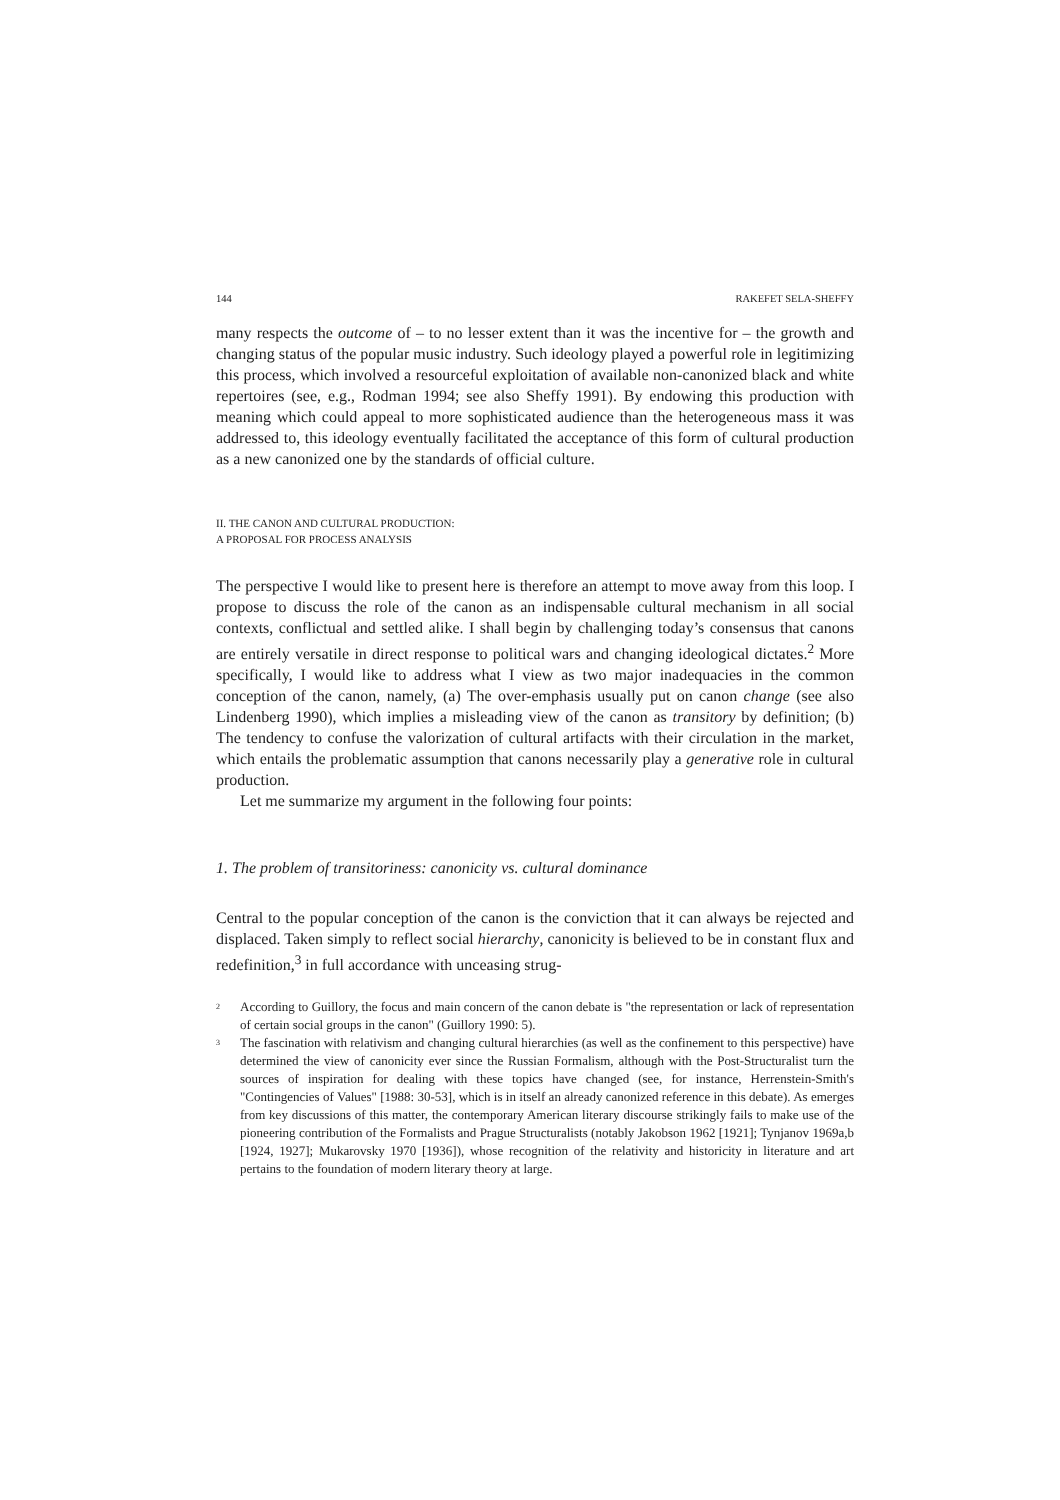144 RAKEFET SELA-SHEFFY
many respects the outcome of – to no lesser extent than it was the incentive for – the growth and changing status of the popular music industry. Such ideology played a powerful role in legitimizing this process, which involved a resourceful exploitation of available non-canonized black and white repertoires (see, e.g., Rodman 1994; see also Sheffy 1991). By endowing this production with meaning which could appeal to more sophisticated audience than the heterogeneous mass it was addressed to, this ideology eventually facilitated the acceptance of this form of cultural production as a new canonized one by the standards of official culture.
II. THE CANON AND CULTURAL PRODUCTION:
A PROPOSAL FOR PROCESS ANALYSIS
The perspective I would like to present here is therefore an attempt to move away from this loop. I propose to discuss the role of the canon as an indispensable cultural mechanism in all social contexts, conflictual and settled alike. I shall begin by challenging today’s consensus that canons are entirely versatile in direct response to political wars and changing ideological dictates.<sup>2</sup> More specifically, I would like to address what I view as two major inadequacies in the common conception of the canon, namely, (a) The over-emphasis usually put on canon change (see also Lindenberg 1990), which implies a misleading view of the canon as transitory by definition; (b) The tendency to confuse the valorization of cultural artifacts with their circulation in the market, which entails the problematic assumption that canons necessarily play a generative role in cultural production.
Let me summarize my argument in the following four points:
1. The problem of transitoriness: canonicity vs. cultural dominance
Central to the popular conception of the canon is the conviction that it can always be rejected and displaced. Taken simply to reflect social hierarchy, canonicity is believed to be in constant flux and redefinition,<sup>3</sup> in full accordance with unceasing strug-
<sup>2</sup> According to Guillory, the focus and main concern of the canon debate is "the representation or lack of representation of certain social groups in the canon" (Guillory 1990: 5).
<sup>3</sup> The fascination with relativism and changing cultural hierarchies (as well as the confinement to this perspective) have determined the view of canonicity ever since the Russian Formalism, although with the Post-Structuralist turn the sources of inspiration for dealing with these topics have changed (see, for instance, Herrenstein-Smith's "Contingencies of Values" [1988: 30-53], which is in itself an already canonized reference in this debate). As emerges from key discussions of this matter, the contemporary American literary discourse strikingly fails to make use of the pioneering contribution of the Formalists and Prague Structuralists (notably Jakobson 1962 [1921]; Tynjanov 1969a,b [1924, 1927]; Mukarovsky 1970 [1936]), whose recognition of the relativity and historicity in literature and art pertains to the foundation of modern literary theory at large.